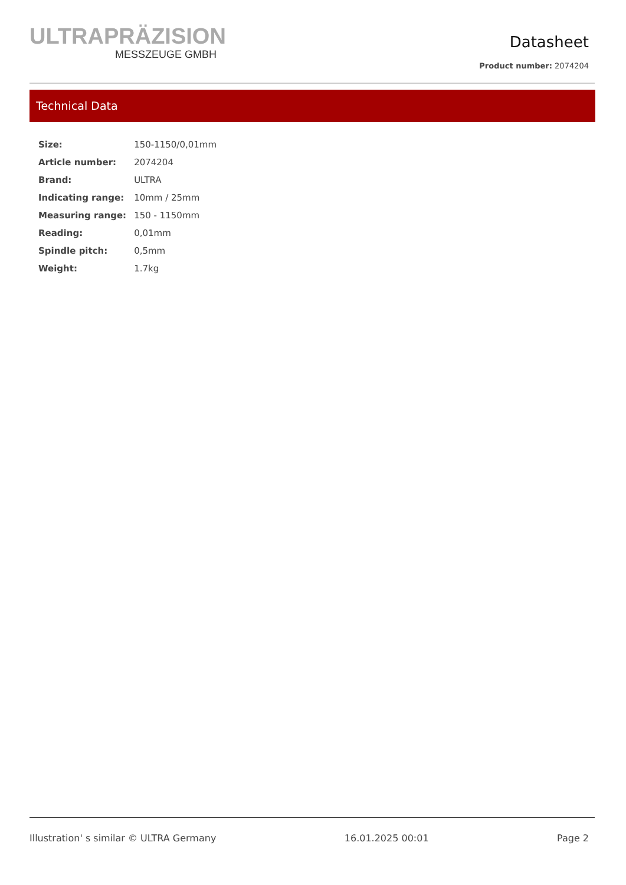ULTRAPRÄZISION
MESSZEUGE GMBH
Datasheet
Product number: 2074204
Technical Data
| Size: | 150-1150/0,01mm |
| Article number: | 2074204 |
| Brand: | ULTRA |
| Indicating range: | 10mm / 25mm |
| Measuring range: | 150 - 1150mm |
| Reading: | 0,01mm |
| Spindle pitch: | 0,5mm |
| Weight: | 1.7kg |
Illustration' s similar © ULTRA Germany 16.01.2025 00:01 Page 2